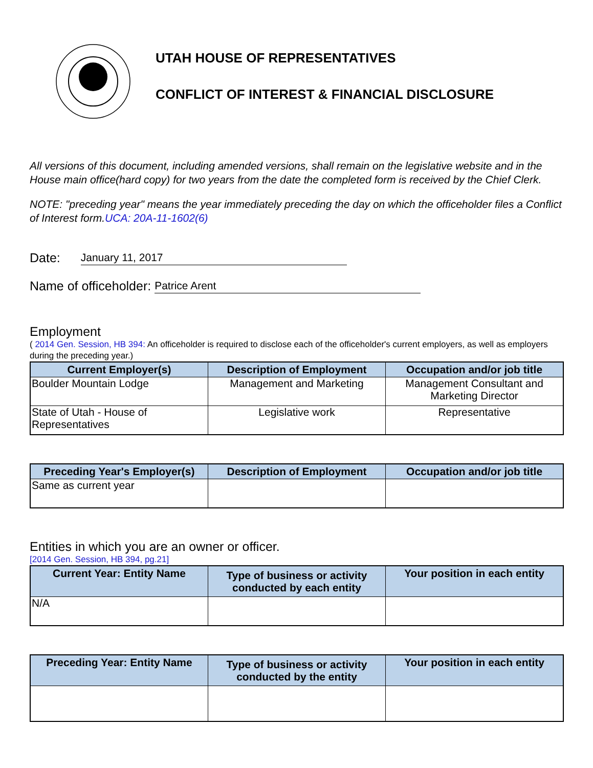UTAH HOUSE OF REPRESENTATIVES
CONFLICT OF INTEREST & FINANCIAL DISCLOSURE
All versions of this document, including amended versions, shall remain on the legislative website and in the House main office(hard copy) for two years from the date the completed form is received by the Chief Clerk.
NOTE: "preceding year" means the year immediately preceding the day on which the officeholder files a Conflict of Interest form.UCA: 20A-11-1602(6)
Date: January 11, 2017
Name of officeholder: Patrice Arent
Employment
( 2014 Gen. Session, HB 394: An officeholder is required to disclose each of the officeholder's current employers, as well as employers during the preceding year.)
| Current Employer(s) | Description of Employment | Occupation and/or job title |
| --- | --- | --- |
| Boulder Mountain Lodge | Management and Marketing | Management Consultant and Marketing Director |
| State of Utah - House of Representatives | Legislative work | Representative |
| Preceding Year's Employer(s) | Description of Employment | Occupation and/or job title |
| --- | --- | --- |
| Same as current year | | |
Entities in which you are an owner or officer.
[2014 Gen. Session, HB 394, pg.21]
| Current Year: Entity Name | Type of business or activity conducted by each entity | Your position in each entity |
| --- | --- | --- |
| N/A | | |
| Preceding Year: Entity Name | Type of business or activity conducted by the entity | Your position in each entity |
| --- | --- | --- |